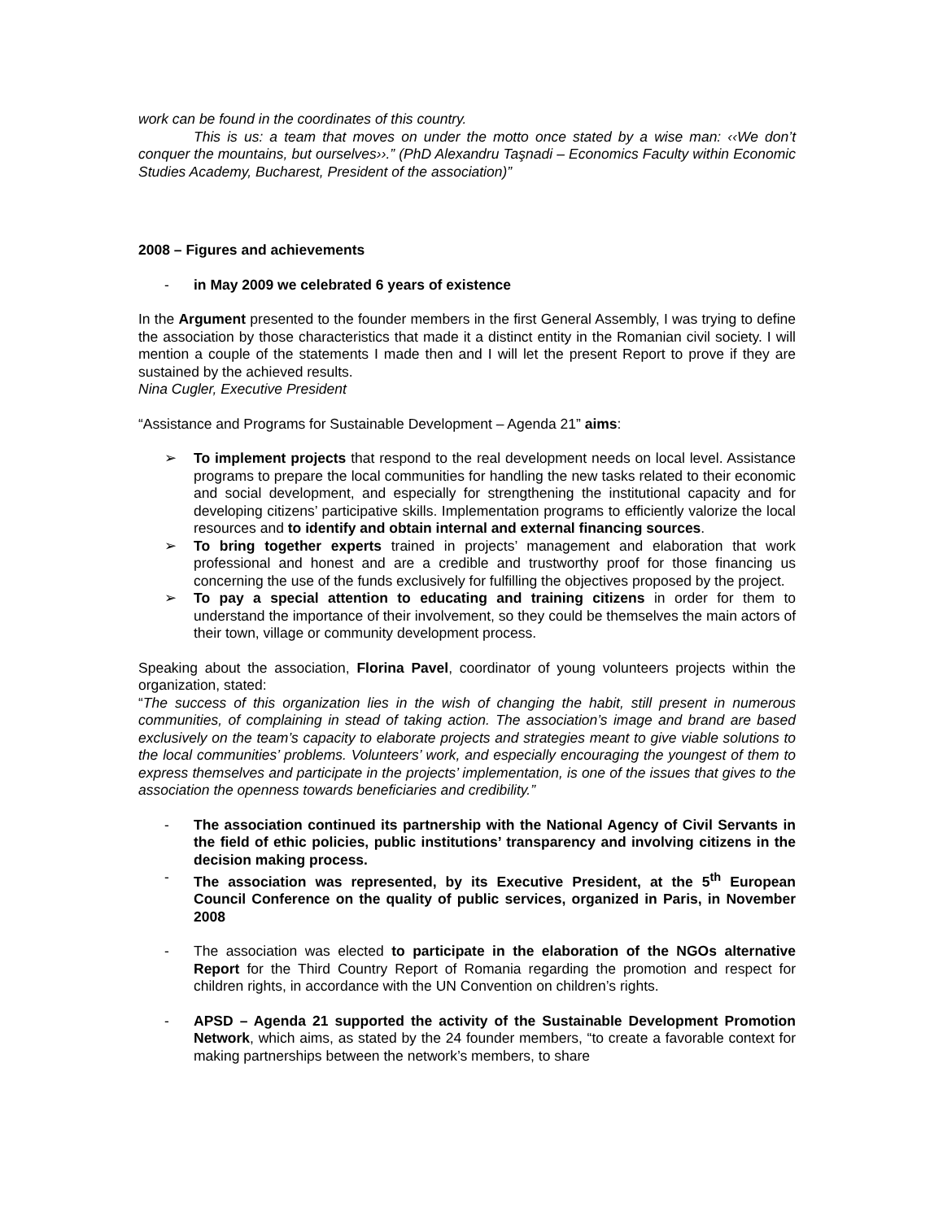work can be found in the coordinates of this country.
This is us: a team that moves on under the motto once stated by a wise man: ‹‹We don’t conquer the mountains, but ourselves››.” (PhD Alexandru Taşnadi – Economics Faculty within Economic Studies Academy, Bucharest, President of the association)”
2008 – Figures and achievements
- in May 2009 we celebrated 6 years of existence
In the Argument presented to the founder members in the first General Assembly, I was trying to define the association by those characteristics that made it a distinct entity in the Romanian civil society. I will mention a couple of the statements I made then and I will let the present Report to prove if they are sustained by the achieved results.
Nina Cugler, Executive President
“Assistance and Programs for Sustainable Development – Agenda 21” aims:
➢ To implement projects that respond to the real development needs on local level. Assistance programs to prepare the local communities for handling the new tasks related to their economic and social development, and especially for strengthening the institutional capacity and for developing citizens’ participative skills. Implementation programs to efficiently valorize the local resources and to identify and obtain internal and external financing sources.
➢ To bring together experts trained in projects’ management and elaboration that work professional and honest and are a credible and trustworthy proof for those financing us concerning the use of the funds exclusively for fulfilling the objectives proposed by the project.
➢ To pay a special attention to educating and training citizens in order for them to understand the importance of their involvement, so they could be themselves the main actors of their town, village or community development process.
Speaking about the association, Florina Pavel, coordinator of young volunteers projects within the organization, stated:
“The success of this organization lies in the wish of changing the habit, still present in numerous communities, of complaining in stead of taking action. The association’s image and brand are based exclusively on the team’s capacity to elaborate projects and strategies meant to give viable solutions to the local communities’ problems. Volunteers’ work, and especially encouraging the youngest of them to express themselves and participate in the projects’ implementation, is one of the issues that gives to the association the openness towards beneficiaries and credibility.”
- The association continued its partnership with the National Agency of Civil Servants in the field of ethic policies, public institutions’ transparency and involving citizens in the decision making process.
- The association was represented, by its Executive President, at the 5<sup>th</sup> European Council Conference on the quality of public services, organized in Paris, in November 2008
- The association was elected to participate in the elaboration of the NGOs alternative Report for the Third Country Report of Romania regarding the promotion and respect for children rights, in accordance with the UN Convention on children’s rights.
- APSD – Agenda 21 supported the activity of the Sustainable Development Promotion Network, which aims, as stated by the 24 founder members, “to create a favorable context for making partnerships between the network’s members, to share